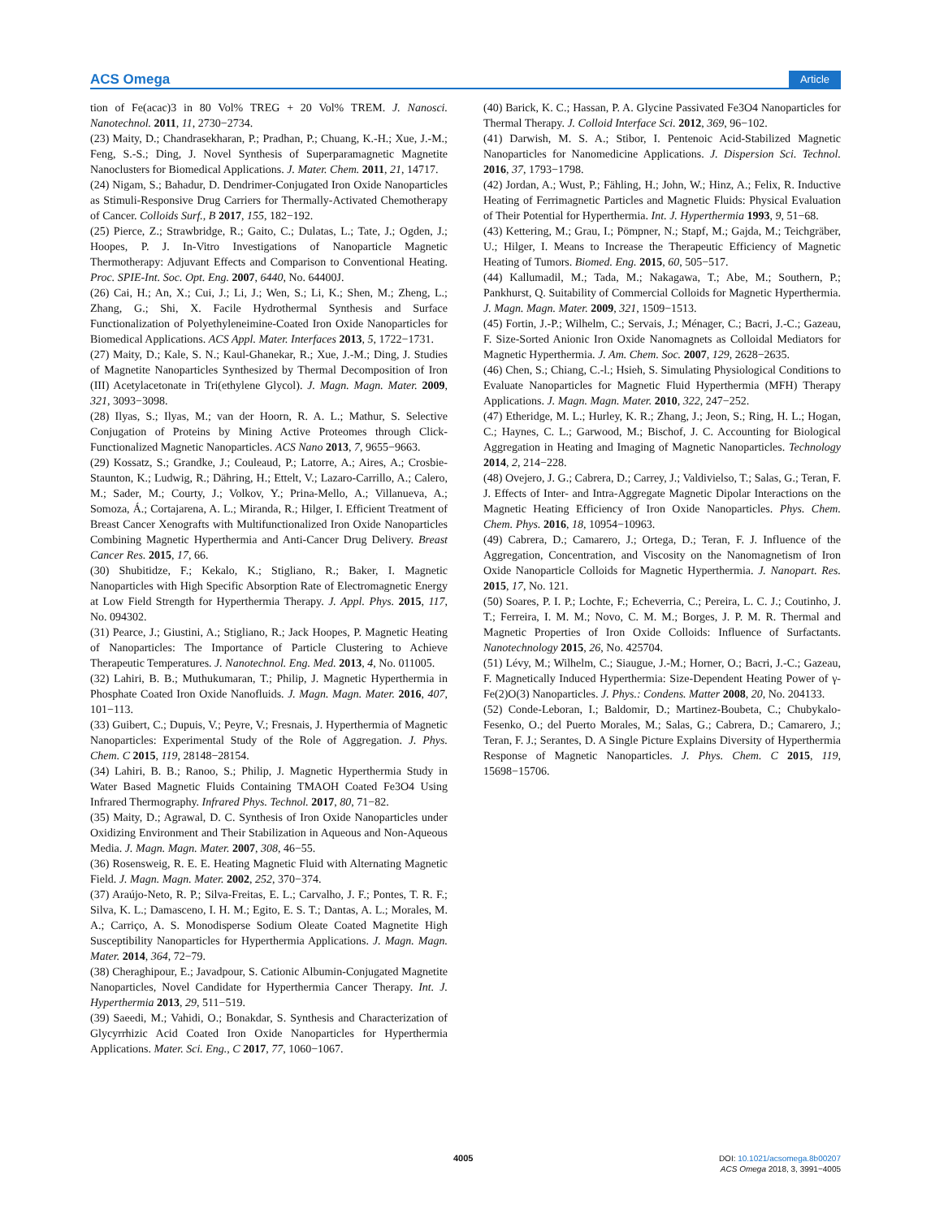ACS Omega Article
tion of Fe(acac)3 in 80 Vol% TREG + 20 Vol% TREM. J. Nanosci. Nanotechnol. 2011, 11, 2730−2734.
(23) Maity, D.; Chandrasekharan, P.; Pradhan, P.; Chuang, K.-H.; Xue, J.-M.; Feng, S.-S.; Ding, J. Novel Synthesis of Superparamagnetic Magnetite Nanoclusters for Biomedical Applications. J. Mater. Chem. 2011, 21, 14717.
(24) Nigam, S.; Bahadur, D. Dendrimer-Conjugated Iron Oxide Nanoparticles as Stimuli-Responsive Drug Carriers for Thermally-Activated Chemotherapy of Cancer. Colloids Surf., B 2017, 155, 182−192.
(25) Pierce, Z.; Strawbridge, R.; Gaito, C.; Dulatas, L.; Tate, J.; Ogden, J.; Hoopes, P. J. In-Vitro Investigations of Nanoparticle Magnetic Thermotherapy: Adjuvant Effects and Comparison to Conventional Heating. Proc. SPIE-Int. Soc. Opt. Eng. 2007, 6440, No. 64400J.
(26) Cai, H.; An, X.; Cui, J.; Li, J.; Wen, S.; Li, K.; Shen, M.; Zheng, L.; Zhang, G.; Shi, X. Facile Hydrothermal Synthesis and Surface Functionalization of Polyethyleneimine-Coated Iron Oxide Nanoparticles for Biomedical Applications. ACS Appl. Mater. Interfaces 2013, 5, 1722−1731.
(27) Maity, D.; Kale, S. N.; Kaul-Ghanekar, R.; Xue, J.-M.; Ding, J. Studies of Magnetite Nanoparticles Synthesized by Thermal Decomposition of Iron (III) Acetylacetonate in Tri(ethylene Glycol). J. Magn. Magn. Mater. 2009, 321, 3093−3098.
(28) Ilyas, S.; Ilyas, M.; van der Hoorn, R. A. L.; Mathur, S. Selective Conjugation of Proteins by Mining Active Proteomes through Click-Functionalized Magnetic Nanoparticles. ACS Nano 2013, 7, 9655−9663.
(29) Kossatz, S.; Grandke, J.; Couleaud, P.; Latorre, A.; Aires, A.; Crosbie-Staunton, K.; Ludwig, R.; Dähring, H.; Ettelt, V.; Lazaro-Carrillo, A.; Calero, M.; Sader, M.; Courty, J.; Volkov, Y.; Prina-Mello, A.; Villanueva, A.; Somoza, Á.; Cortajarena, A. L.; Miranda, R.; Hilger, I. Efficient Treatment of Breast Cancer Xenografts with Multifunctionalized Iron Oxide Nanoparticles Combining Magnetic Hyperthermia and Anti-Cancer Drug Delivery. Breast Cancer Res. 2015, 17, 66.
(30) Shubitidze, F.; Kekalo, K.; Stigliano, R.; Baker, I. Magnetic Nanoparticles with High Specific Absorption Rate of Electromagnetic Energy at Low Field Strength for Hyperthermia Therapy. J. Appl. Phys. 2015, 117, No. 094302.
(31) Pearce, J.; Giustini, A.; Stigliano, R.; Jack Hoopes, P. Magnetic Heating of Nanoparticles: The Importance of Particle Clustering to Achieve Therapeutic Temperatures. J. Nanotechnol. Eng. Med. 2013, 4, No. 011005.
(32) Lahiri, B. B.; Muthukumaran, T.; Philip, J. Magnetic Hyperthermia in Phosphate Coated Iron Oxide Nanofluids. J. Magn. Magn. Mater. 2016, 407, 101−113.
(33) Guibert, C.; Dupuis, V.; Peyre, V.; Fresnais, J. Hyperthermia of Magnetic Nanoparticles: Experimental Study of the Role of Aggregation. J. Phys. Chem. C 2015, 119, 28148−28154.
(34) Lahiri, B. B.; Ranoo, S.; Philip, J. Magnetic Hyperthermia Study in Water Based Magnetic Fluids Containing TMAOH Coated Fe3O4 Using Infrared Thermography. Infrared Phys. Technol. 2017, 80, 71−82.
(35) Maity, D.; Agrawal, D. C. Synthesis of Iron Oxide Nanoparticles under Oxidizing Environment and Their Stabilization in Aqueous and Non-Aqueous Media. J. Magn. Magn. Mater. 2007, 308, 46−55.
(36) Rosensweig, R. E. E. Heating Magnetic Fluid with Alternating Magnetic Field. J. Magn. Magn. Mater. 2002, 252, 370−374.
(37) Araújo-Neto, R. P.; Silva-Freitas, E. L.; Carvalho, J. F.; Pontes, T. R. F.; Silva, K. L.; Damasceno, I. H. M.; Egito, E. S. T.; Dantas, A. L.; Morales, M. A.; Carriço, A. S. Monodisperse Sodium Oleate Coated Magnetite High Susceptibility Nanoparticles for Hyperthermia Applications. J. Magn. Magn. Mater. 2014, 364, 72−79.
(38) Cheraghipour, E.; Javadpour, S. Cationic Albumin-Conjugated Magnetite Nanoparticles, Novel Candidate for Hyperthermia Cancer Therapy. Int. J. Hyperthermia 2013, 29, 511−519.
(39) Saeedi, M.; Vahidi, O.; Bonakdar, S. Synthesis and Characterization of Glycyrrhizic Acid Coated Iron Oxide Nanoparticles for Hyperthermia Applications. Mater. Sci. Eng., C 2017, 77, 1060−1067.
(40) Barick, K. C.; Hassan, P. A. Glycine Passivated Fe3O4 Nanoparticles for Thermal Therapy. J. Colloid Interface Sci. 2012, 369, 96−102.
(41) Darwish, M. S. A.; Stibor, I. Pentenoic Acid-Stabilized Magnetic Nanoparticles for Nanomedicine Applications. J. Dispersion Sci. Technol. 2016, 37, 1793−1798.
(42) Jordan, A.; Wust, P.; Fähling, H.; John, W.; Hinz, A.; Felix, R. Inductive Heating of Ferrimagnetic Particles and Magnetic Fluids: Physical Evaluation of Their Potential for Hyperthermia. Int. J. Hyperthermia 1993, 9, 51−68.
(43) Kettering, M.; Grau, I.; Pömpner, N.; Stapf, M.; Gajda, M.; Teichgräber, U.; Hilger, I. Means to Increase the Therapeutic Efficiency of Magnetic Heating of Tumors. Biomed. Eng. 2015, 60, 505−517.
(44) Kallumadil, M.; Tada, M.; Nakagawa, T.; Abe, M.; Southern, P.; Pankhurst, Q. Suitability of Commercial Colloids for Magnetic Hyperthermia. J. Magn. Magn. Mater. 2009, 321, 1509−1513.
(45) Fortin, J.-P.; Wilhelm, C.; Servais, J.; Ménager, C.; Bacri, J.-C.; Gazeau, F. Size-Sorted Anionic Iron Oxide Nanomagnets as Colloidal Mediators for Magnetic Hyperthermia. J. Am. Chem. Soc. 2007, 129, 2628−2635.
(46) Chen, S.; Chiang, C.-l.; Hsieh, S. Simulating Physiological Conditions to Evaluate Nanoparticles for Magnetic Fluid Hyperthermia (MFH) Therapy Applications. J. Magn. Magn. Mater. 2010, 322, 247−252.
(47) Etheridge, M. L.; Hurley, K. R.; Zhang, J.; Jeon, S.; Ring, H. L.; Hogan, C.; Haynes, C. L.; Garwood, M.; Bischof, J. C. Accounting for Biological Aggregation in Heating and Imaging of Magnetic Nanoparticles. Technology 2014, 2, 214−228.
(48) Ovejero, J. G.; Cabrera, D.; Carrey, J.; Valdivielso, T.; Salas, G.; Teran, F. J. Effects of Inter- and Intra-Aggregate Magnetic Dipolar Interactions on the Magnetic Heating Efficiency of Iron Oxide Nanoparticles. Phys. Chem. Chem. Phys. 2016, 18, 10954−10963.
(49) Cabrera, D.; Camarero, J.; Ortega, D.; Teran, F. J. Influence of the Aggregation, Concentration, and Viscosity on the Nanomagnetism of Iron Oxide Nanoparticle Colloids for Magnetic Hyperthermia. J. Nanopart. Res. 2015, 17, No. 121.
(50) Soares, P. I. P.; Lochte, F.; Echeverria, C.; Pereira, L. C. J.; Coutinho, J. T.; Ferreira, I. M. M.; Novo, C. M. M.; Borges, J. P. M. R. Thermal and Magnetic Properties of Iron Oxide Colloids: Influence of Surfactants. Nanotechnology 2015, 26, No. 425704.
(51) Lévy, M.; Wilhelm, C.; Siaugue, J.-M.; Horner, O.; Bacri, J.-C.; Gazeau, F. Magnetically Induced Hyperthermia: Size-Dependent Heating Power of γ-Fe(2)O(3) Nanoparticles. J. Phys.: Condens. Matter 2008, 20, No. 204133.
(52) Conde-Leboran, I.; Baldomir, D.; Martinez-Boubeta, C.; Chubykalo-Fesenko, O.; del Puerto Morales, M.; Salas, G.; Cabrera, D.; Camarero, J.; Teran, F. J.; Serantes, D. A Single Picture Explains Diversity of Hyperthermia Response of Magnetic Nanoparticles. J. Phys. Chem. C 2015, 119, 15698−15706.
4005
DOI: 10.1021/acsomega.8b00207
ACS Omega 2018, 3, 3991−4005